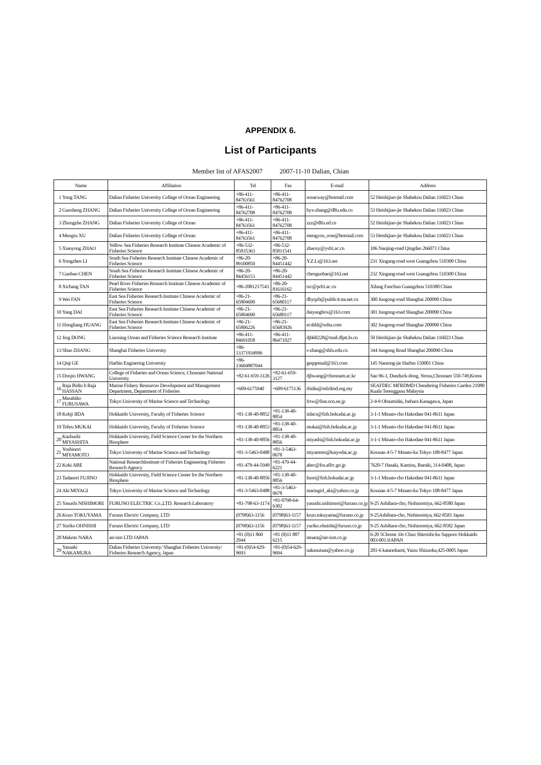APPENDIX 6.
List of Participants
Member list of AFAS2007 2007-11-10 Dalian, Chian
| Name | | Affiliation | Tel | Fax | E-mail | Address |
| --- | --- | --- | --- | --- | --- | --- |
| 1 | Yong TANG | Dalian Fisheries University College of Ocean Engineering | +86-411-84763561 | +86-411-84762708 | sonarway@hotmail.com | 52 Heishijiao-jie Shahekou Dalian 116023 Chian |
| 2 | Guosheng ZHANG | Dalian Fisheries University College of Ocean Engineering | +86-411-84762708 | +86-411-84762708 | hyx-zhang@dlfu.edu.cn | 53 Heishijiao-jie Shahekou Dalian 116023 Chian |
| 3 | Zhongzhe ZHANG | Dalian Fisheries University College of Ocean | +86-411-84763561 | +86-411-84762708 | zzz@dlfu.ed.cn | 52 Heishijiao-jie Shahekou Dalian 116023 Chian |
| 4 | Mengru XU | Dalian Fisheries University College of Ocean | +86-411-84763561 | +86-411-84762708 | mengyou_rose@hotmail.com | 53 Heishijiao-jie Shahekou Dalian 116023 Chian |
| 5 | Xianyong ZHAO | Yellow Sea Fisheries Research Institute Chinese Academic of Fisheries Science | +86-532-85835363 | +86-532-85811541 | zhaoxy@ysfri.ac.cn | 106 Nanjing-road Qingdao 266071 China |
| 6 | Yongzhen LI | South Sea Fisheries Research Institute Chinese Academic of Fisheries Science | +86-20-89100850 | +86-20-84451442 | Y.Z.Li@163.net | 231 Xingang-road west Guangzhou 510300 China |
| 7 | Guobao CHEN | South Sea Fisheries Research Institute Chinese Academic of Fisheries Science | +86-20-84456153 | +86-20-84451442 | chenguobao@163.net | 232 Xingang-road west Guangzhou 510300 China |
| 8 | Xichang TAN | Pearl River Fisheries Research Institute Chinese Academic of Fisheries Science | +86-2081217543 | +86-20-81616162 | txc@prfri.ac.cn | Xilang Fanchun Guangzhou 510380 Chian |
| 9 | Wei FAN | East Sea Fisheries Research Institute Chinese Academic of Fisheries Science | +86-21-65804690 | +86-21-65680117 | dhyqzb@public4.sta.net.cn | 300 Jungong-road Shanghai 200090 China |
| 10 | Yang DAI | East Sea Fisheries Research Institute Chinese Academic of Fisheries Science | +86-21-65804690 | +86-21-65680117 | daiyangbox@163.com | 301 Jungong-road Shanghai 200090 China |
| 11 | Hongliang HUANG | East Sea Fisheries Research Institute Chinese Academic of Fisheries Science | +86-21-65806226 | +86-21-65683926 | ecshhl@sohu.com | 302 Jungong-road Shanghai 200090 China |
| 12 | Jing DONG | Liaoning Ocean and Fisheries Science Research Institute | +86-411-84691058 | +86-411-86471027 | dj660228@mail.dlptt.ln.cn | 50 Heishijiao-jie Shahekou Dalian 116023 Chian |
| 13 | Shuo ZHANG | Shanghai Fisheries University | +86-13371934996 | | s-zhang@shfu.edu.cn | 344 Jungong Road Shanghai 200090 China |
| 14 | Qiqi GE | Harbin Enginering University | +86-13604887044 | | geqqemail@163.com | 145 Nantong-jie Harbin 150001 China |
| 15 | Doojin HWANG | College of Fisheries and Ocean Science, Chonnam National University | +82-61-659-3126 | +82-61-659-3127 | djhwang@chonnam.ac.kr | San 96-1, Dunduck-dong, Yeosu,Chonnam 550-749,Korea |
| 16 | Raja Bidin b Raja HASSAN | Marine Fishery Resources Development and Management Department, Department of Fisheries | +609-6175940 | +609-6175136 | rbidin@mfrdmd.org.my | SEAFDEC MFRDMD Chendering Fisheries Garden 21080 Kuala Terengganu Malaysia |
| 17 | Masahiko FURUSAWA | Tokyo University of Marine Science and Technology | | | frsw@fine.ocn.ne.jp | 2-4-9 Ohsumidai, Isehara Kanagawa, Japan |
| 18 | Kohji IIDA | Hokkaido University, Faculty of Fisheries Science | +81-138-40-8852 | +81-138-40-8854 | iidacs@fish.hokudai.ac.jp | 3-1-1 Minato-cho Hakodate 041-8611 Japan |
| 19 | Tohru MUKAI | Hokkaido University, Faculty of Fisheries Science | +81-138-40-8853 | +81-138-40-8854 | mukai@fish.hokudai.ac.jp | 3-1-1 Minato-cho Hakodate 041-8611 Japan |
| 20 | Kazhushi MIYASHITA | Hokkaido University, Field Science Center for the Northern Biosphere | +81-138-40-8856 | +81-138-40-8856 | miyashi@fish.hokudai.ac.jp | 3-1-1 Minato-cho Hakodate 041-8611 Japan |
| 21 | Yoshinori MIYAMOTO | Tokyo University of Marine Science and Technology | +81-3-5463-0488 | +81-3-5463-0678 | miyamoto@kaiyodai.ac.jp | Kounan 4-5-7 Minato-ku Tokyo 108-8477 Japan |
| 22 | Koki ABE | National ResearchInstitute of Fisheries Engineering Fisheries Research Agency | +81-479-44-5949 | +81-479-44-6221 | abec@fra.affrc.go.jp | 7620-7 Hasaki, Kamisu, Ibaraki, 314-0408, Japan |
| 23 | Tadanori FUJINO | Hokkaido University, Field Science Center for the Northern Biosphere | +81-138-40-8856 | +81-138-40-8856 | fnori@fish.hokudai.ac.jp | 3-1-1 Minato-cho Hakodate 041-8611 Japan |
| 24 | Aki MIYAGI | Tokyo University of Marine Science and Technology | +81-3-5463-0488 | +81-3-5463-0678 | maringirl_aki@yahoo.co.jp | Kounan 4-5-7 Minato-ku Tokyo 108-8477 Japan |
| 25 | Yasushi NISHIMORI | FURUNO ELECTRIC Co.,LTD. Research Laboratory | +81-798-63-1174 | +81-0798-64-6302 | yasushi.nishimori@furuno.co.jp | 9-25 Ashihara-cho, Nishinomiya, 662-8580 Japan |
| 26 | Kozo TOKUYAMA | Furuno Electric Company, LTD | (0798)63-1156 | (0798)63-1157 | kozo.tokuyama@furuno.co.jp | 9-25Ashihara-cho, Nishinomiya, 662-8581 Japan |
| 27 | Yuriko OHNISHI | Furuno Electric Company, LTD | (0798)63-1156 | (0798)63-1157 | yuriko.ohnishi@furuno.co.jp | 9-25 Ashihara-cho, Nishinomiya, 662-8582 Japan |
| 28 | Makoto NARA | air-ism LTD JAPAN | +81 (0)11 860 2944 | +81 (0)11 887 6215 | mnara@air-ism.co.jp | 6-20 5Chome 3Jo Chuo Shiroishi-ku Sapporo Hokkaido 003-0013JAPAN |
| 29 | Yasuaki NAKAMURA | Dalian Fisheries University/ Shanghai Fisheries University/ Fisheries Research Agency, Japan | +81-(0)54-629-9693 | +81-(0)54-629-9694 | nakasuisan@yahoo.co.jp | 201-6 katanokami, Yaizu Shizuoka,425-0005 Japan |